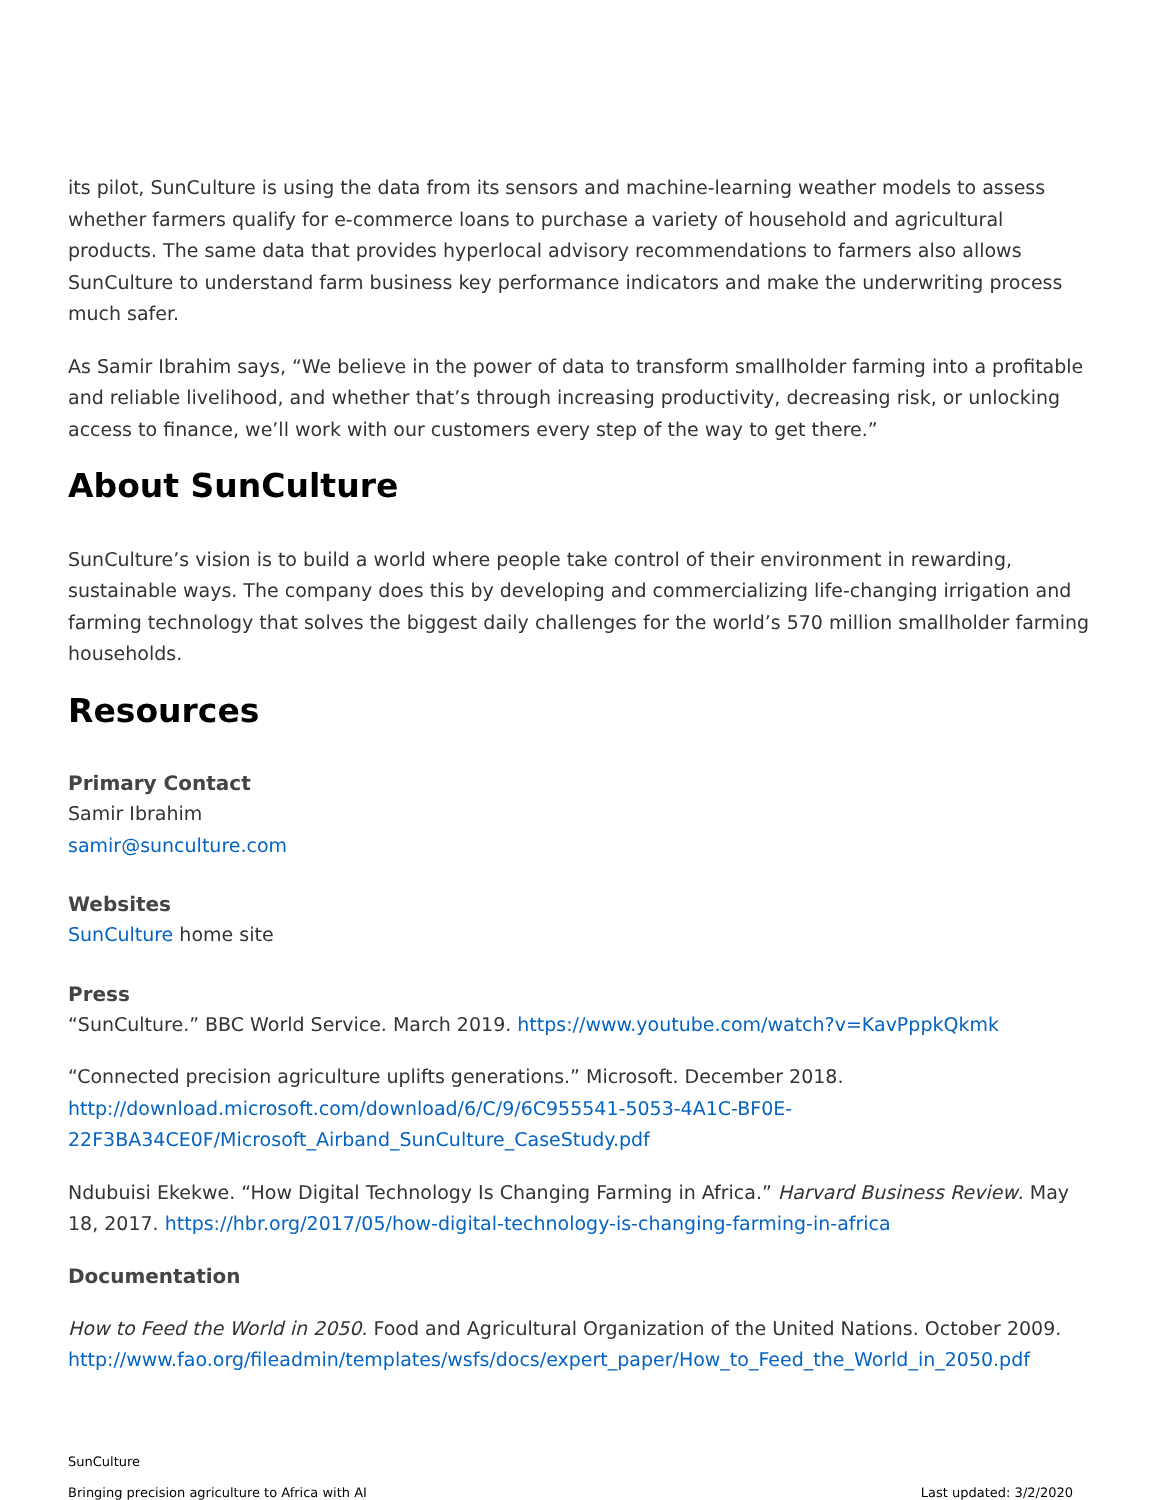its pilot, SunCulture is using the data from its sensors and machine-learning weather models to assess whether farmers qualify for e-commerce loans to purchase a variety of household and agricultural products. The same data that provides hyperlocal advisory recommendations to farmers also allows SunCulture to understand farm business key performance indicators and make the underwriting process much safer.
As Samir Ibrahim says, “We believe in the power of data to transform smallholder farming into a profitable and reliable livelihood, and whether that’s through increasing productivity, decreasing risk, or unlocking access to finance, we’ll work with our customers every step of the way to get there.”
About SunCulture
SunCulture’s vision is to build a world where people take control of their environment in rewarding, sustainable ways. The company does this by developing and commercializing life-changing irrigation and farming technology that solves the biggest daily challenges for the world’s 570 million smallholder farming households.
Resources
Primary Contact
Samir Ibrahim
samir@sunculture.com
Websites
SunCulture home site
Press
“SunCulture.” BBC World Service. March 2019. https://www.youtube.com/watch?v=KavPppkQkmk
“Connected precision agriculture uplifts generations.” Microsoft. December 2018.
http://download.microsoft.com/download/6/C/9/6C955541-5053-4A1C-BF0E-22F3BA34CE0F/Microsoft_Airband_SunCulture_CaseStudy.pdf
Ndubuisi Ekekwe. “How Digital Technology Is Changing Farming in Africa.” Harvard Business Review. May 18, 2017. https://hbr.org/2017/05/how-digital-technology-is-changing-farming-in-africa
Documentation
How to Feed the World in 2050. Food and Agricultural Organization of the United Nations. October 2009. http://www.fao.org/fileadmin/templates/wsfs/docs/expert_paper/How_to_Feed_the_World_in_2050.pdf
SunCulture
Bringing precision agriculture to Africa with AI Last updated: 3/2/2020